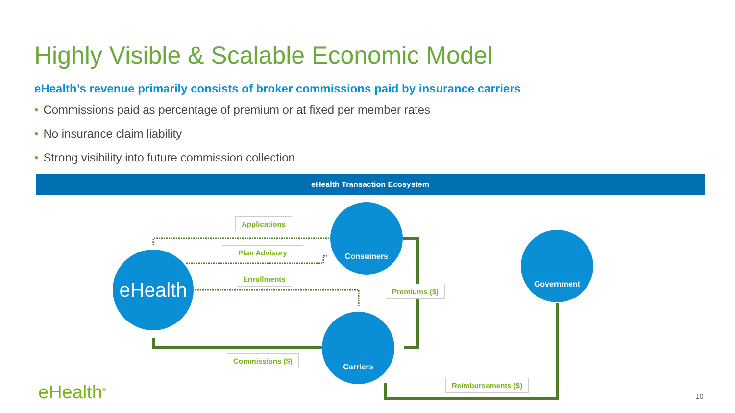Highly Visible & Scalable Economic Model
eHealth’s revenue primarily consists of broker commissions paid by insurance carriers
• Commissions paid as percentage of premium or at fixed per member rates
• No insurance claim liability
• Strong visibility into future commission collection
eHealth Transaction Ecosystem
eHealth
Consumers
Carriers
Government
Applications
Plan Advisory
Enrollments
Premiums ($)
Commissions ($)
Reimbursements ($)
eHealth<sup>®</sup> 10